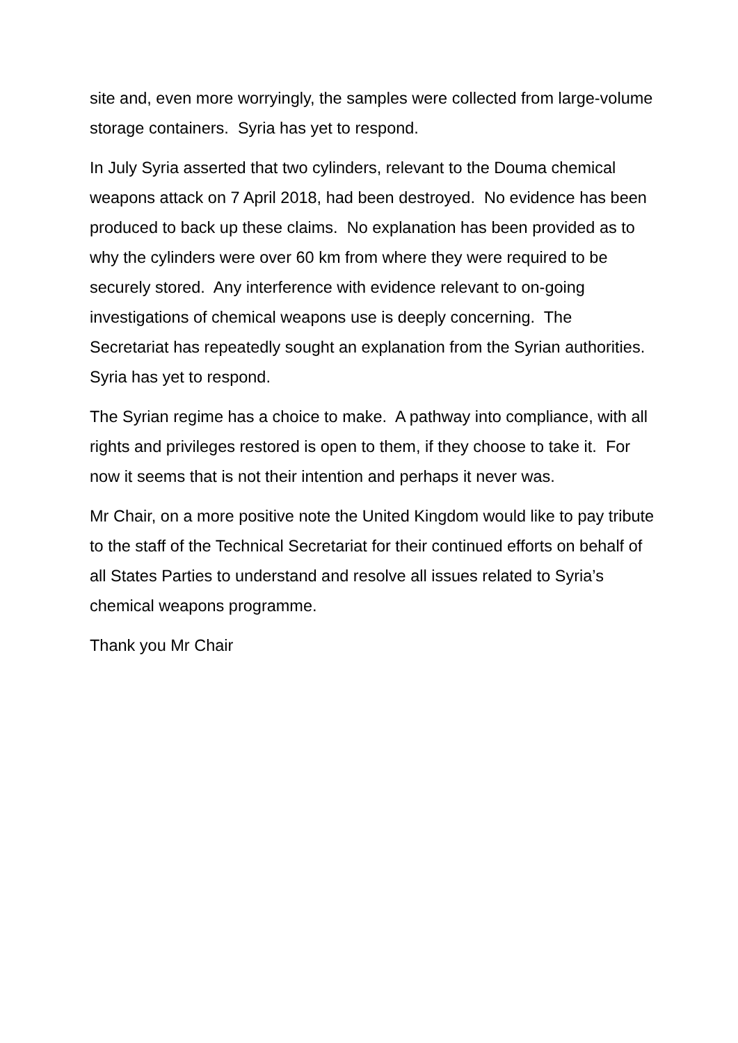site and, even more worryingly, the samples were collected from large-volume storage containers. Syria has yet to respond.
In July Syria asserted that two cylinders, relevant to the Douma chemical weapons attack on 7 April 2018, had been destroyed. No evidence has been produced to back up these claims. No explanation has been provided as to why the cylinders were over 60 km from where they were required to be securely stored. Any interference with evidence relevant to on-going investigations of chemical weapons use is deeply concerning. The Secretariat has repeatedly sought an explanation from the Syrian authorities. Syria has yet to respond.
The Syrian regime has a choice to make. A pathway into compliance, with all rights and privileges restored is open to them, if they choose to take it. For now it seems that is not their intention and perhaps it never was.
Mr Chair, on a more positive note the United Kingdom would like to pay tribute to the staff of the Technical Secretariat for their continued efforts on behalf of all States Parties to understand and resolve all issues related to Syria’s chemical weapons programme.
Thank you Mr Chair